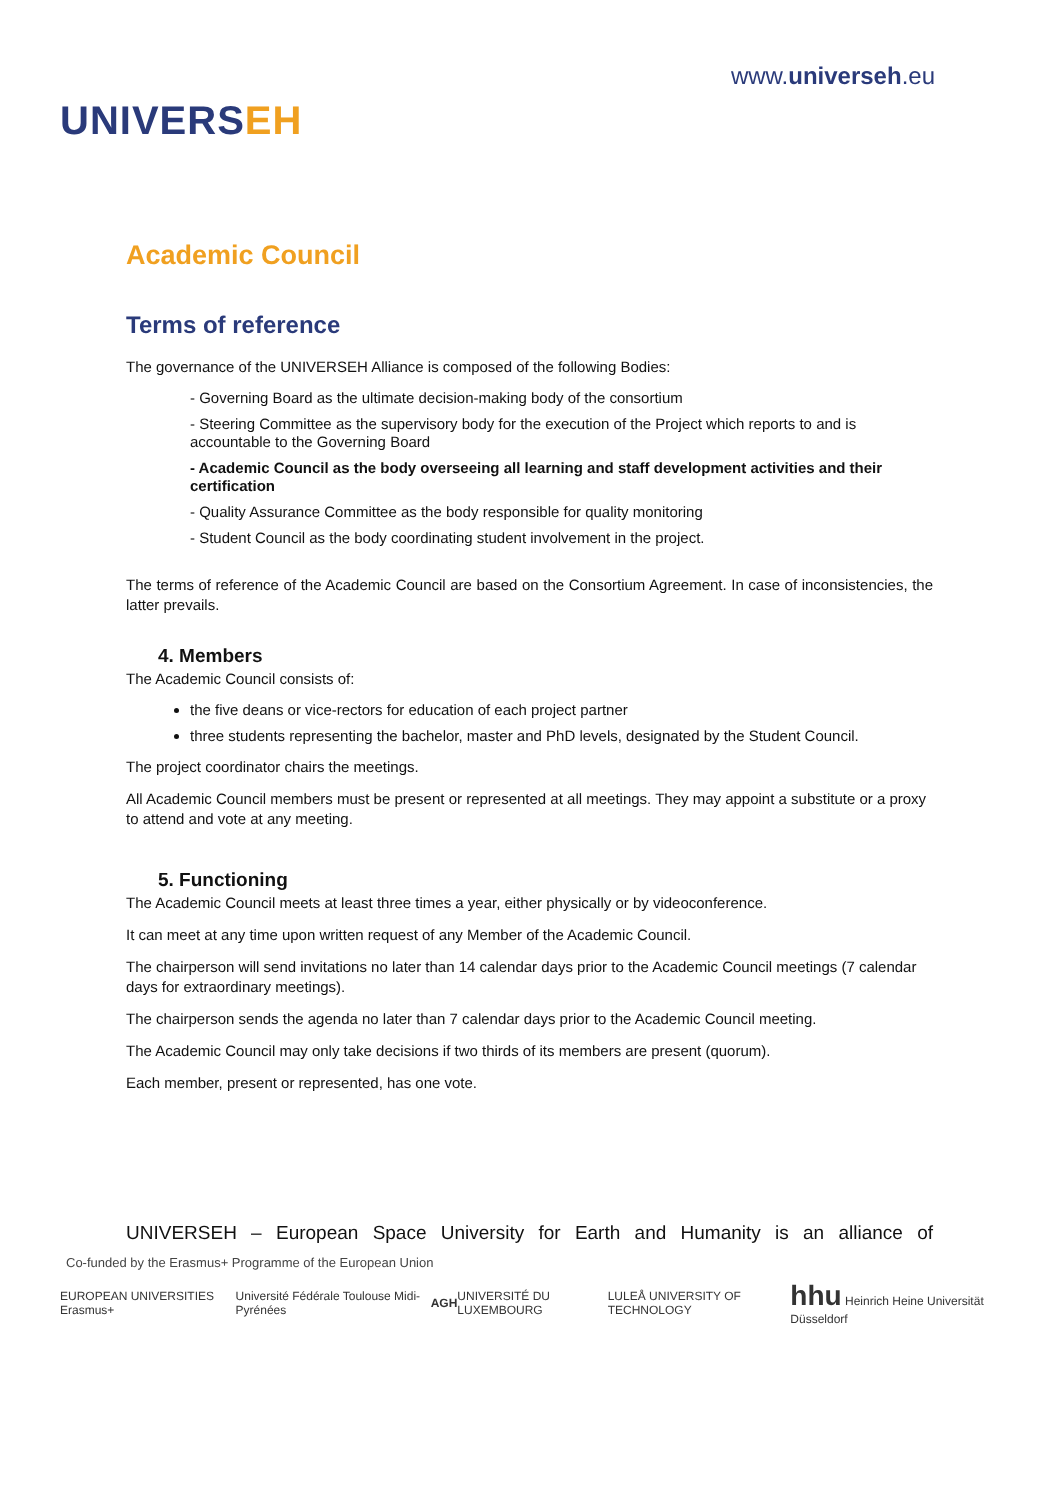UNIVERSEH
www.universeh.eu
Academic Council
Terms of reference
The governance of the UNIVERSEH Alliance is composed of the following Bodies:
- Governing Board as the ultimate decision-making body of the consortium
- Steering Committee as the supervisory body for the execution of the Project which reports to and is accountable to the Governing Board
- Academic Council as the body overseeing all learning and staff development activities and their certification
- Quality Assurance Committee as the body responsible for quality monitoring
- Student Council as the body coordinating student involvement in the project.
The terms of reference of the Academic Council are based on the Consortium Agreement. In case of inconsistencies, the latter prevails.
4. Members
The Academic Council consists of:
the five deans or vice-rectors for education of each project partner
three students representing the bachelor, master and PhD levels, designated by the Student Council.
The project coordinator chairs the meetings.
All Academic Council members must be present or represented at all meetings. They may appoint a substitute or a proxy to attend and vote at any meeting.
5. Functioning
The Academic Council meets at least three times a year, either physically or by videoconference.
It can meet at any time upon written request of any Member of the Academic Council.
The chairperson will send invitations no later than 14 calendar days prior to the Academic Council meetings (7 calendar days for extraordinary meetings).
The chairperson sends the agenda no later than 7 calendar days prior to the Academic Council meeting.
The Academic Council may only take decisions if two thirds of its members are present (quorum).
Each member, present or represented, has one vote.
UNIVERSEH – European Space University for Earth and Humanity is an alliance of
Co-funded by the Erasmus+ Programme of the European Union
EUROPEAN UNIVERSITIES Erasmus+ Université Fédérale Toulouse Midi-Pyrénées AGH UNIVERSITÉ DU LUXEMBOURG LULEÅ UNIVERSITY OF TECHNOLOGY hhu Heinrich Heine Universität Düsseldorf